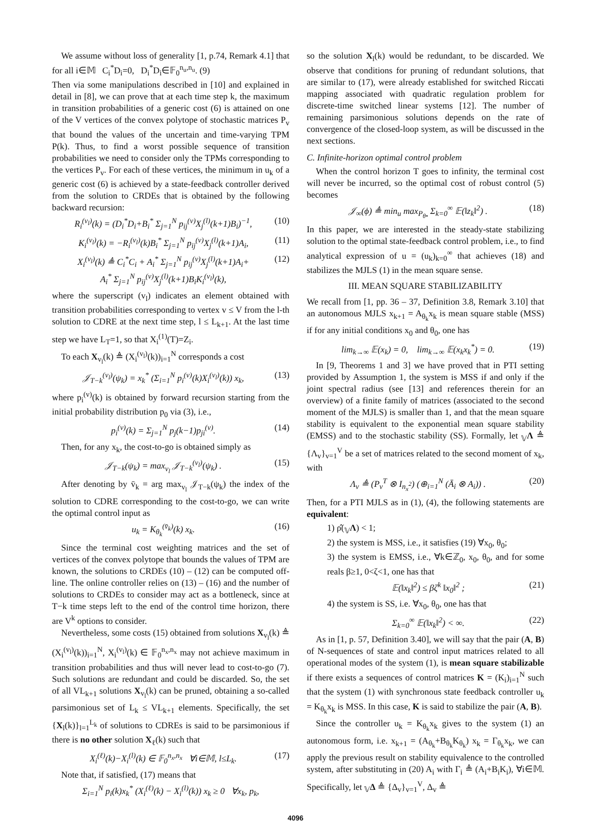We assume without loss of generality [1, p.74, Remark 4.1] that for all i∈𝕄 C<sub>i</sub><sup>*</sup>D<sub>i</sub>=0, D<sub>i</sub><sup>*</sup>D<sub>i</sub>∈𝔽<sub>0</sub><sup>n<sub>u</sub>,n<sub>u</sub></sup>. (9)
Then via some manipulations described in [10] and explained in detail in [8], we can prove that at each time step k, the maximum in transition probabilities of a generic cost (6) is attained on one of the V vertices of the convex polytope of stochastic matrices P<sub>v</sub> that bound the values of the uncertain and time-varying TPM P(k). Thus, to find a worst possible sequence of transition probabilities we need to consider only the TPMs corresponding to the vertices P<sub>v</sub>. For each of these vertices, the minimum in u<sub>k</sub> of a generic cost (6) is achieved by a state-feedback controller derived from the solution to CRDEs that is obtained by the following backward recursion:
R<sub>i</sub><sup>(v<sub>l</sub>)</sup>(k) = (D<sub>i</sub><sup>*</sup>D<sub>i</sub>+B<sub>i</sub><sup>*</sup> Σ<sub>j=1</sub><sup>N</sup> p<sub>ij</sub><sup>(v)</sup>X<sub>j</sub><sup>(l)</sup>(k+1)B<sub>i</sub>)<sup>−1</sup>, (10)
K<sub>i</sub><sup>(v<sub>l</sub>)</sup>(k) = −R<sub>i</sub><sup>(v<sub>l</sub>)</sup>(k)B<sub>i</sub><sup>*</sup> Σ<sub>j=1</sub><sup>N</sup> p<sub>ij</sub><sup>(v)</sup>X<sub>j</sub><sup>(l)</sup>(k+1)A<sub>i</sub>, (11)
X<sub>i</sub><sup>(v<sub>l</sub>)</sup>(k) ≜ C<sub>i</sub><sup>*</sup>C<sub>i</sub> + A<sub>i</sub><sup>*</sup> Σ<sub>j=1</sub><sup>N</sup> p<sub>ij</sub><sup>(v)</sup>X<sub>j</sub><sup>(l)</sup>(k+1)A<sub>i</sub>+
A<sub>i</sub><sup>*</sup> Σ<sub>j=1</sub><sup>N</sup> p<sub>ij</sub><sup>(v)</sup>X<sub>j</sub><sup>(l)</sup>(k+1)B<sub>i</sub>K<sub>i</sub><sup>(v<sub>l</sub>)</sup>(k), (12)
where the superscript (v<sub>l</sub>) indicates an element obtained with transition probabilities corresponding to vertex v ≤ V from the l-th solution to CDRE at the next time step, l ≤ L<sub>k+1</sub>. At the last time step we have L<sub>T</sub>=1, so that X<sub>i</sub><sup>(1)</sup>(T)=Z<sub>i</sub>.
To each X<sub>v<sub>l</sub></sub>(k) ≜ (X<sub>i</sub><sup>(v<sub>l</sub>)</sup>(k))<sub>i=1</sub><sup>N</sup> corresponds a cost
𝒥<sub>T−k</sub><sup>(v<sub>l</sub>)</sup>(ψ<sub>k</sub>) = x<sub>k</sub><sup>*</sup> (Σ<sub>i=1</sub><sup>N</sup> p<sub>i</sub><sup>(v)</sup>(k)X<sub>i</sub><sup>(v<sub>l</sub>)</sup>(k)) x<sub>k</sub>, (13)
where p<sub>i</sub><sup>(v)</sup>(k) is obtained by forward recursion starting from the initial probability distribution p<sub>0</sub> via (3), i.e.,
p<sub>i</sub><sup>(v)</sup>(k) = Σ<sub>j=1</sub><sup>N</sup> p<sub>j</sub>(k−1)p<sub>ji</sub><sup>(v)</sup>. (14)
Then, for any x<sub>k</sub>, the cost-to-go is obtained simply as
𝒥<sub>T−k</sub>(ψ<sub>k</sub>) = max<sub>v<sub>l</sub></sub> 𝒥<sub>T−k</sub><sup>(v<sub>l</sub>)</sup>(ψ<sub>k</sub>) . (15)
After denoting by v̄<sub>k</sub> = arg max<sub>v<sub>l</sub></sub> 𝒥<sub>T−k</sub>(ψ<sub>k</sub>) the index of the solution to CDRE corresponding to the cost-to-go, we can write the optimal control input as
u<sub>k</sub> = K<sub>θ<sub>k</sub></sub><sup>(v̄<sub>k</sub>)</sup>(k) x<sub>k</sub>. (16)
Since the terminal cost weighting matrices and the set of vertices of the convex polytope that bounds the values of TPM are known, the solutions to CRDEs (10) – (12) can be computed off-line. The online controller relies on (13) – (16) and the number of solutions to CRDEs to consider may act as a bottleneck, since at T−k time steps left to the end of the control time horizon, there are V<sup>k</sup> options to consider.
Nevertheless, some costs (15) obtained from solutions X<sub>v<sub>l</sub></sub>(k) ≜ (X<sub>i</sub><sup>(v<sub>l</sub>)</sup>(k))<sub>i=1</sub><sup>N</sup>, X<sub>i</sub><sup>(v<sub>l</sub>)</sup>(k) ∈ 𝔽<sub>0</sub><sup>n<sub>x</sub>,n<sub>x</sub></sup> may not achieve maximum in transition probabilities and thus will never lead to cost-to-go (7). Such solutions are redundant and could be discarded. So, the set of all VL<sub>k+1</sub> solutions X<sub>v<sub>l</sub></sub>(k) can be pruned, obtaining a so-called parsimonious set of L<sub>k</sub> ≤ VL<sub>k+1</sub> elements. Specifically, the set {X<sub>l</sub>(k)}<sub>l=1</sub><sup>L<sub>k</sub></sup> of solutions to CDREs is said to be parsimonious if there is no other solution X<sub>ℓ</sub>(k) such that
X<sub>i</sub><sup>(ℓ)</sup>(k)−X<sub>i</sub><sup>(l)</sup>(k) ∈ 𝔽<sub>0</sub><sup>n<sub>x</sub>,n<sub>x</sub></sup> ∀i∈𝕄, l≤L<sub>k</sub>. (17)
Note that, if satisfied, (17) means that
Σ<sub>i=1</sub><sup>N</sup> p<sub>i</sub>(k)x<sub>k</sub><sup>*</sup> (X<sub>i</sub><sup>(ℓ)</sup>(k) − X<sub>i</sub><sup>(l)</sup>(k)) x<sub>k</sub> ≥ 0 ∀x<sub>k</sub>, p<sub>k</sub>,
so the solution X<sub>l</sub>(k) would be redundant, to be discarded. We observe that conditions for pruning of redundant solutions, that are similar to (17), were already established for switched Riccati mapping associated with quadratic regulation problem for discrete-time switched linear systems [12]. The number of remaining parsimonious solutions depends on the rate of convergence of the closed-loop system, as will be discussed in the next sections.
C. Infinite-horizon optimal control problem
When the control horizon T goes to infinity, the terminal cost will never be incurred, so the optimal cost of robust control (5) becomes
𝒥<sub>∞</sub>(ϕ) ≜ min<sub>u</sub> max<sub>P<sub>θ•</sub></sub> Σ<sub>k=0</sub><sup>∞</sup> 𝔼(‖z<sub>k</sub>‖<sup>2</sup>) . (18)
In this paper, we are interested in the steady-state stabilizing solution to the optimal state-feedback control problem, i.e., to find analytical expression of u = (u<sub>k</sub>)<sub>k=0</sub><sup>∞</sup> that achieves (18) and stabilizes the MJLS (1) in the mean square sense.
III. MEAN SQUARE STABILIZABILITY
We recall from [1, pp. 36 – 37, Definition 3.8, Remark 3.10] that an autonomous MJLS x<sub>k+1</sub> = A<sub>θ<sub>k</sub></sub>x<sub>k</sub> is mean square stable (MSS) if for any initial conditions x<sub>0</sub> and θ<sub>0</sub>, one has
lim<sub>k→∞</sub> 𝔼(x<sub>k</sub>) = 0, lim<sub>k→∞</sub> 𝔼(x<sub>k</sub>x<sub>k</sub><sup>*</sup>) = 0. (19)
In [9, Theorems 1 and 3] we have proved that in PTI setting provided by Assumption 1, the system is MSS if and only if the joint spectral radius (see [13] and references therein for an overview) of a finite family of matrices (associated to the second moment of the MJLS) is smaller than 1, and that the mean square stability is equivalent to the exponential mean square stability (EMSS) and to the stochastic stability (SS). Formally, let <sub>𝕍</sub>Λ ≜ {Λ<sub>v</sub>}<sub>v=1</sub><sup>V</sup> be a set of matrices related to the second moment of x<sub>k</sub>, with
Λ<sub>v</sub> ≜ (P<sub>v</sub><sup>T</sup> ⊗ I<sub>n<sub>x</sub><sup>2</sup></sub>) (⊕<sub>i=1</sub><sup>N</sup> (Ā<sub>i</sub> ⊗ A<sub>i</sub>)) . (20)
Then, for a PTI MJLS as in (1), (4), the following statements are equivalent:
1) ρ̂(<sub>𝕍</sub>Λ) < 1;
2) the system is MSS, i.e., it satisfies (19) ∀x<sub>0</sub>, θ<sub>0</sub>;
3) the system is EMSS, i.e., ∀k∈ℤ<sub>0</sub>, x<sub>0</sub>, θ<sub>0</sub>, and for some reals β≥1, 0<ζ<1, one has that
𝔼(‖x<sub>k</sub>‖<sup>2</sup>) ≤ βζ<sup>k</sup> ‖x<sub>0</sub>‖<sup>2</sup> ; (21)
4) the system is SS, i.e. ∀x<sub>0</sub>, θ<sub>0</sub>, one has that
Σ<sub>k=0</sub><sup>∞</sup> 𝔼(‖x<sub>k</sub>‖<sup>2</sup>) < ∞. (22)
As in [1, p. 57, Definition 3.40], we will say that the pair (A, B) of N-sequences of state and control input matrices related to all operational modes of the system (1), is mean square stabilizable if there exists a sequences of control matrices K = (K<sub>i</sub>)<sub>i=1</sub><sup>N</sup> such that the system (1) with synchronous state feedback controller u<sub>k</sub> = K<sub>θ<sub>k</sub></sub>x<sub>k</sub> is MSS. In this case, K is said to stabilize the pair (A, B).
Since the controller u<sub>k</sub> = K<sub>θ<sub>k</sub></sub>x<sub>k</sub> gives to the system (1) an autonomous form, i.e. x<sub>k+1</sub> = (A<sub>θ<sub>k</sub></sub>+B<sub>θ<sub>k</sub></sub>K<sub>θ<sub>k</sub></sub>) x<sub>k</sub> = Γ<sub>θ<sub>k</sub></sub>x<sub>k</sub>, we can apply the previous result on stability equivalence to the controlled system, after substituting in (20) A<sub>i</sub> with Γ<sub>i</sub> ≜ (A<sub>i</sub>+B<sub>i</sub>K<sub>i</sub>), ∀i∈𝕄. Specifically, let <sub>𝕍</sub>Δ ≜ {Δ<sub>v</sub>}<sub>v=1</sub><sup>V</sup>, Δ<sub>v</sub> ≜
4096